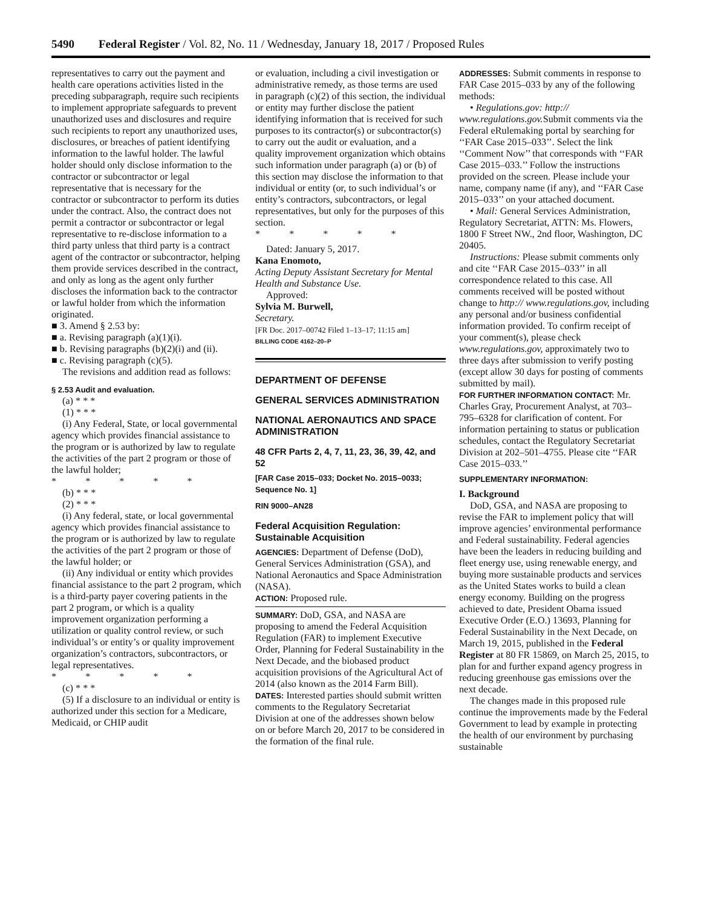5490 Federal Register / Vol. 82, No. 11 / Wednesday, January 18, 2017 / Proposed Rules
representatives to carry out the payment and health care operations activities listed in the preceding subparagraph, require such recipients to implement appropriate safeguards to prevent unauthorized uses and disclosures and require such recipients to report any unauthorized uses, disclosures, or breaches of patient identifying information to the lawful holder. The lawful holder should only disclose information to the contractor or subcontractor or legal representative that is necessary for the contractor or subcontractor to perform its duties under the contract. Also, the contract does not permit a contractor or subcontractor or legal representative to re-disclose information to a third party unless that third party is a contract agent of the contractor or subcontractor, helping them provide services described in the contract, and only as long as the agent only further discloses the information back to the contractor or lawful holder from which the information originated.
■ 3. Amend § 2.53 by:
■ a. Revising paragraph (a)(1)(i).
■ b. Revising paragraphs (b)(2)(i) and (ii).
■ c. Revising paragraph (c)(5).
The revisions and addition read as follows:
§ 2.53 Audit and evaluation.
(a) * * *
(1) * * *
(i) Any Federal, State, or local governmental agency which provides financial assistance to the program or is authorized by law to regulate the activities of the part 2 program or those of the lawful holder;
* * * * *
(b) * * *
(2) * * *
(i) Any federal, state, or local governmental agency which provides financial assistance to the program or is authorized by law to regulate the activities of the part 2 program or those of the lawful holder; or
(ii) Any individual or entity which provides financial assistance to the part 2 program, which is a third-party payer covering patients in the part 2 program, or which is a quality improvement organization performing a utilization or quality control review, or such individual’s or entity’s or quality improvement organization’s contractors, subcontractors, or legal representatives.
* * * * *
(c) * * *
(5) If a disclosure to an individual or entity is authorized under this section for a Medicare, Medicaid, or CHIP audit
or evaluation, including a civil investigation or administrative remedy, as those terms are used in paragraph (c)(2) of this section, the individual or entity may further disclose the patient identifying information that is received for such purposes to its contractor(s) or subcontractor(s) to carry out the audit or evaluation, and a quality improvement organization which obtains such information under paragraph (a) or (b) of this section may disclose the information to that individual or entity (or, to such individual’s or entity’s contractors, subcontractors, or legal representatives, but only for the purposes of this section.
* * * * *
Dated: January 5, 2017.
Kana Enomoto,
Acting Deputy Assistant Secretary for Mental Health and Substance Use.
Approved:
Sylvia M. Burwell,
Secretary.
[FR Doc. 2017–00742 Filed 1–13–17; 11:15 am]
BILLING CODE 4162–20–P
DEPARTMENT OF DEFENSE
GENERAL SERVICES ADMINISTRATION
NATIONAL AERONAUTICS AND SPACE ADMINISTRATION
48 CFR Parts 2, 4, 7, 11, 23, 36, 39, 42, and 52
[FAR Case 2015–033; Docket No. 2015–0033; Sequence No. 1]
RIN 9000–AN28
Federal Acquisition Regulation: Sustainable Acquisition
AGENCIES: Department of Defense (DoD), General Services Administration (GSA), and National Aeronautics and Space Administration (NASA).
ACTION: Proposed rule.
SUMMARY: DoD, GSA, and NASA are proposing to amend the Federal Acquisition Regulation (FAR) to implement Executive Order, Planning for Federal Sustainability in the Next Decade, and the biobased product acquisition provisions of the Agricultural Act of 2014 (also known as the 2014 Farm Bill).
DATES: Interested parties should submit written comments to the Regulatory Secretariat Division at one of the addresses shown below on or before March 20, 2017 to be considered in the formation of the final rule.
ADDRESSES: Submit comments in response to FAR Case 2015–033 by any of the following methods:
• Regulations.gov: http:// www.regulations.gov. Submit comments via the Federal eRulemaking portal by searching for ‘‘FAR Case 2015–033’’. Select the link ‘‘Comment Now’’ that corresponds with ‘‘FAR Case 2015–033.’’ Follow the instructions provided on the screen. Please include your name, company name (if any), and ‘‘FAR Case 2015–033’’ on your attached document.
• Mail: General Services Administration, Regulatory Secretariat, ATTN: Ms. Flowers, 1800 F Street NW., 2nd floor, Washington, DC 20405.
Instructions: Please submit comments only and cite ‘‘FAR Case 2015–033’’ in all correspondence related to this case. All comments received will be posted without change to http:// www.regulations.gov, including any personal and/or business confidential information provided. To confirm receipt of your comment(s), please check www.regulations.gov, approximately two to three days after submission to verify posting (except allow 30 days for posting of comments submitted by mail).
FOR FURTHER INFORMATION CONTACT: Mr. Charles Gray, Procurement Analyst, at 703–795–6328 for clarification of content. For information pertaining to status or publication schedules, contact the Regulatory Secretariat Division at 202–501–4755. Please cite ‘‘FAR Case 2015–033.’’
SUPPLEMENTARY INFORMATION:
I. Background
DoD, GSA, and NASA are proposing to revise the FAR to implement policy that will improve agencies’ environmental performance and Federal sustainability. Federal agencies have been the leaders in reducing building and fleet energy use, using renewable energy, and buying more sustainable products and services as the United States works to build a clean energy economy. Building on the progress achieved to date, President Obama issued Executive Order (E.O.) 13693, Planning for Federal Sustainability in the Next Decade, on March 19, 2015, published in the Federal Register at 80 FR 15869, on March 25, 2015, to plan for and further expand agency progress in reducing greenhouse gas emissions over the next decade.
The changes made in this proposed rule continue the improvements made by the Federal Government to lead by example in protecting the health of our environment by purchasing sustainable